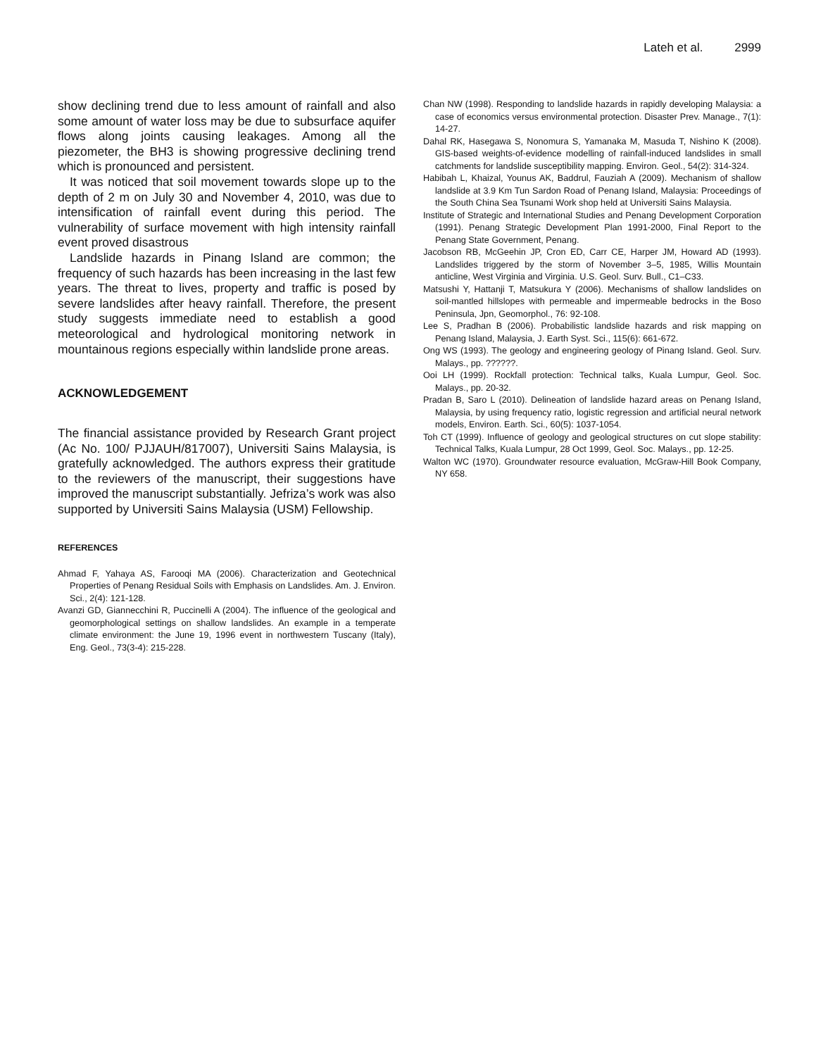Lateh et al. 2999
show declining trend due to less amount of rainfall and also some amount of water loss may be due to subsurface aquifer flows along joints causing leakages. Among all the piezometer, the BH3 is showing progressive declining trend which is pronounced and persistent.
It was noticed that soil movement towards slope up to the depth of 2 m on July 30 and November 4, 2010, was due to intensification of rainfall event during this period. The vulnerability of surface movement with high intensity rainfall event proved disastrous
Landslide hazards in Pinang Island are common; the frequency of such hazards has been increasing in the last few years. The threat to lives, property and traffic is posed by severe landslides after heavy rainfall. Therefore, the present study suggests immediate need to establish a good meteorological and hydrological monitoring network in mountainous regions especially within landslide prone areas.
ACKNOWLEDGEMENT
The financial assistance provided by Research Grant project (Ac No. 100/ PJJAUH/817007), Universiti Sains Malaysia, is gratefully acknowledged. The authors express their gratitude to the reviewers of the manuscript, their suggestions have improved the manuscript substantially. Jefriza’s work was also supported by Universiti Sains Malaysia (USM) Fellowship.
REFERENCES
Ahmad F, Yahaya AS, Farooqi MA (2006). Characterization and Geotechnical Properties of Penang Residual Soils with Emphasis on Landslides. Am. J. Environ. Sci., 2(4): 121-128.
Avanzi GD, Giannecchini R, Puccinelli A (2004). The influence of the geological and geomorphological settings on shallow landslides. An example in a temperate climate environment: the June 19, 1996 event in northwestern Tuscany (Italy), Eng. Geol., 73(3-4): 215-228.
Chan NW (1998). Responding to landslide hazards in rapidly developing Malaysia: a case of economics versus environmental protection. Disaster Prev. Manage., 7(1): 14-27.
Dahal RK, Hasegawa S, Nonomura S, Yamanaka M, Masuda T, Nishino K (2008). GIS-based weights-of-evidence modelling of rainfall-induced landslides in small catchments for landslide susceptibility mapping. Environ. Geol., 54(2): 314-324.
Habibah L, Khaizal, Younus AK, Baddrul, Fauziah A (2009). Mechanism of shallow landslide at 3.9 Km Tun Sardon Road of Penang Island, Malaysia: Proceedings of the South China Sea Tsunami Work shop held at Universiti Sains Malaysia.
Institute of Strategic and International Studies and Penang Development Corporation (1991). Penang Strategic Development Plan 1991-2000, Final Report to the Penang State Government, Penang.
Jacobson RB, McGeehin JP, Cron ED, Carr CE, Harper JM, Howard AD (1993). Landslides triggered by the storm of November 3–5, 1985, Willis Mountain anticline, West Virginia and Virginia. U.S. Geol. Surv. Bull., C1–C33.
Matsushi Y, Hattanji T, Matsukura Y (2006). Mechanisms of shallow landslides on soil-mantled hillslopes with permeable and impermeable bedrocks in the Boso Peninsula, Jpn, Geomorphol., 76: 92-108.
Lee S, Pradhan B (2006). Probabilistic landslide hazards and risk mapping on Penang Island, Malaysia, J. Earth Syst. Sci., 115(6): 661-672.
Ong WS (1993). The geology and engineering geology of Pinang Island. Geol. Surv. Malays., pp. ??????.
Ooi LH (1999). Rockfall protection: Technical talks, Kuala Lumpur, Geol. Soc. Malays., pp. 20-32.
Pradan B, Saro L (2010). Delineation of landslide hazard areas on Penang Island, Malaysia, by using frequency ratio, logistic regression and artificial neural network models, Environ. Earth. Sci., 60(5): 1037-1054.
Toh CT (1999). Influence of geology and geological structures on cut slope stability: Technical Talks, Kuala Lumpur, 28 Oct 1999, Geol. Soc. Malays., pp. 12-25.
Walton WC (1970). Groundwater resource evaluation, McGraw-Hill Book Company, NY 658.